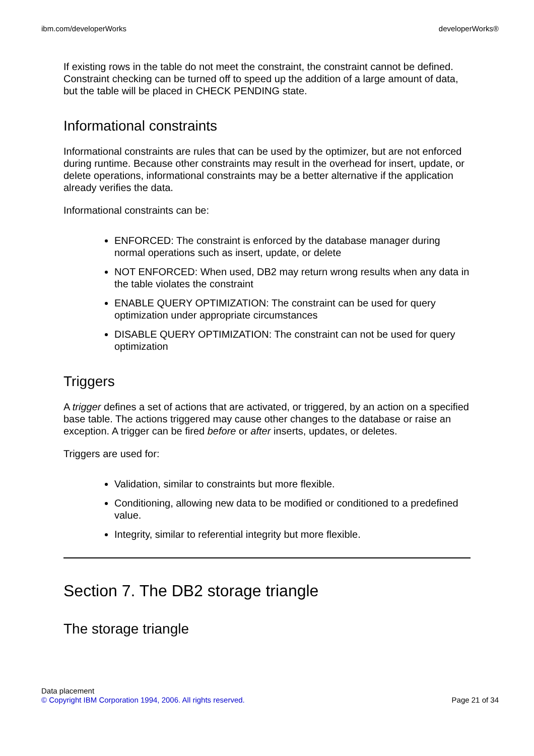ibm.com/developerWorks developerWorks®
If existing rows in the table do not meet the constraint, the constraint cannot be defined. Constraint checking can be turned off to speed up the addition of a large amount of data, but the table will be placed in CHECK PENDING state.
Informational constraints
Informational constraints are rules that can be used by the optimizer, but are not enforced during runtime. Because other constraints may result in the overhead for insert, update, or delete operations, informational constraints may be a better alternative if the application already verifies the data.
Informational constraints can be:
ENFORCED: The constraint is enforced by the database manager during normal operations such as insert, update, or delete
NOT ENFORCED: When used, DB2 may return wrong results when any data in the table violates the constraint
ENABLE QUERY OPTIMIZATION: The constraint can be used for query optimization under appropriate circumstances
DISABLE QUERY OPTIMIZATION: The constraint can not be used for query optimization
Triggers
A trigger defines a set of actions that are activated, or triggered, by an action on a specified base table. The actions triggered may cause other changes to the database or raise an exception. A trigger can be fired before or after inserts, updates, or deletes.
Triggers are used for:
Validation, similar to constraints but more flexible.
Conditioning, allowing new data to be modified or conditioned to a predefined value.
Integrity, similar to referential integrity but more flexible.
Section 7. The DB2 storage triangle
The storage triangle
Data placement
© Copyright IBM Corporation 1994, 2006. All rights reserved. Page 21 of 34